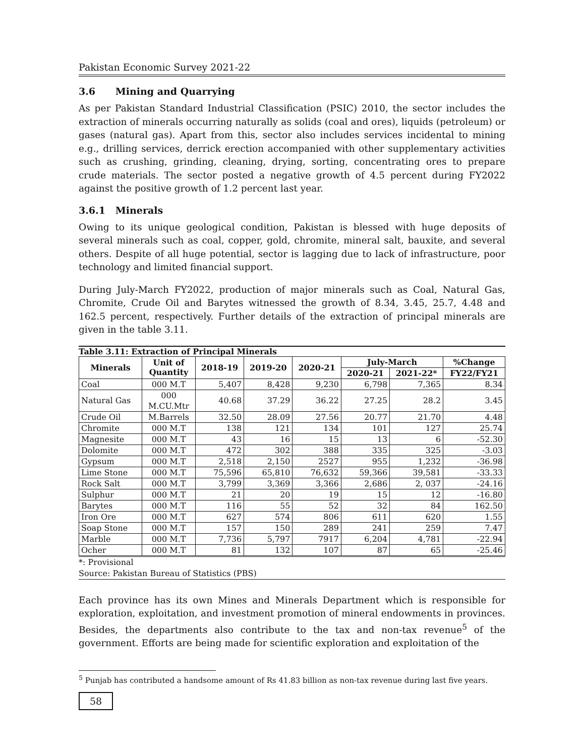Pakistan Economic Survey 2021-22
3.6 Mining and Quarrying
As per Pakistan Standard Industrial Classification (PSIC) 2010, the sector includes the extraction of minerals occurring naturally as solids (coal and ores), liquids (petroleum) or gases (natural gas). Apart from this, sector also includes services incidental to mining e.g., drilling services, derrick erection accompanied with other supplementary activities such as crushing, grinding, cleaning, drying, sorting, concentrating ores to prepare crude materials. The sector posted a negative growth of 4.5 percent during FY2022 against the positive growth of 1.2 percent last year.
3.6.1 Minerals
Owing to its unique geological condition, Pakistan is blessed with huge deposits of several minerals such as coal, copper, gold, chromite, mineral salt, bauxite, and several others. Despite of all huge potential, sector is lagging due to lack of infrastructure, poor technology and limited financial support.
During July-March FY2022, production of major minerals such as Coal, Natural Gas, Chromite, Crude Oil and Barytes witnessed the growth of 8.34, 3.45, 25.7, 4.48 and 162.5 percent, respectively. Further details of the extraction of principal minerals are given in the table 3.11.
Table 3.11: Extraction of Principal Minerals
| Minerals | Unit of Quantity | 2018-19 | 2019-20 | 2020-21 | July-March | | %Change |
| --- | --- | --- | --- | --- | --- | --- | --- |
| | | | | | 2020-21 | 2021-22* | FY22/FY21 |
| Coal | 000 M.T | 5,407 | 8,428 | 9,230 | 6,798 | 7,365 | 8.34 |
| Natural Gas | 000 M.CU.Mtr | 40.68 | 37.29 | 36.22 | 27.25 | 28.2 | 3.45 |
| Crude Oil | M.Barrels | 32.50 | 28.09 | 27.56 | 20.77 | 21.70 | 4.48 |
| Chromite | 000 M.T | 138 | 121 | 134 | 101 | 127 | 25.74 |
| Magnesite | 000 M.T | 43 | 16 | 15 | 13 | 6 | -52.30 |
| Dolomite | 000 M.T | 472 | 302 | 388 | 335 | 325 | -3.03 |
| Gypsum | 000 M.T | 2,518 | 2,150 | 2527 | 955 | 1,232 | -36.98 |
| Lime Stone | 000 M.T | 75,596 | 65,810 | 76,632 | 59,366 | 39,581 | -33.33 |
| Rock Salt | 000 M.T | 3,799 | 3,369 | 3,366 | 2,686 | 2, 037 | -24.16 |
| Sulphur | 000 M.T | 21 | 20 | 19 | 15 | 12 | -16.80 |
| Barytes | 000 M.T | 116 | 55 | 52 | 32 | 84 | 162.50 |
| Iron Ore | 000 M.T | 627 | 574 | 806 | 611 | 620 | 1.55 |
| Soap Stone | 000 M.T | 157 | 150 | 289 | 241 | 259 | 7.47 |
| Marble | 000 M.T | 7,736 | 5,797 | 7917 | 6,204 | 4,781 | -22.94 |
| Ocher | 000 M.T | 81 | 132 | 107 | 87 | 65 | -25.46 |
*: Provisional
Source: Pakistan Bureau of Statistics (PBS)
Each province has its own Mines and Minerals Department which is responsible for exploration, exploitation, and investment promotion of mineral endowments in provinces. Besides, the departments also contribute to the tax and non-tax revenue<sup>5</sup> of the government. Efforts are being made for scientific exploration and exploitation of the
<sup>5</sup> Punjab has contributed a handsome amount of Rs 41.83 billion as non-tax revenue during last five years.
58